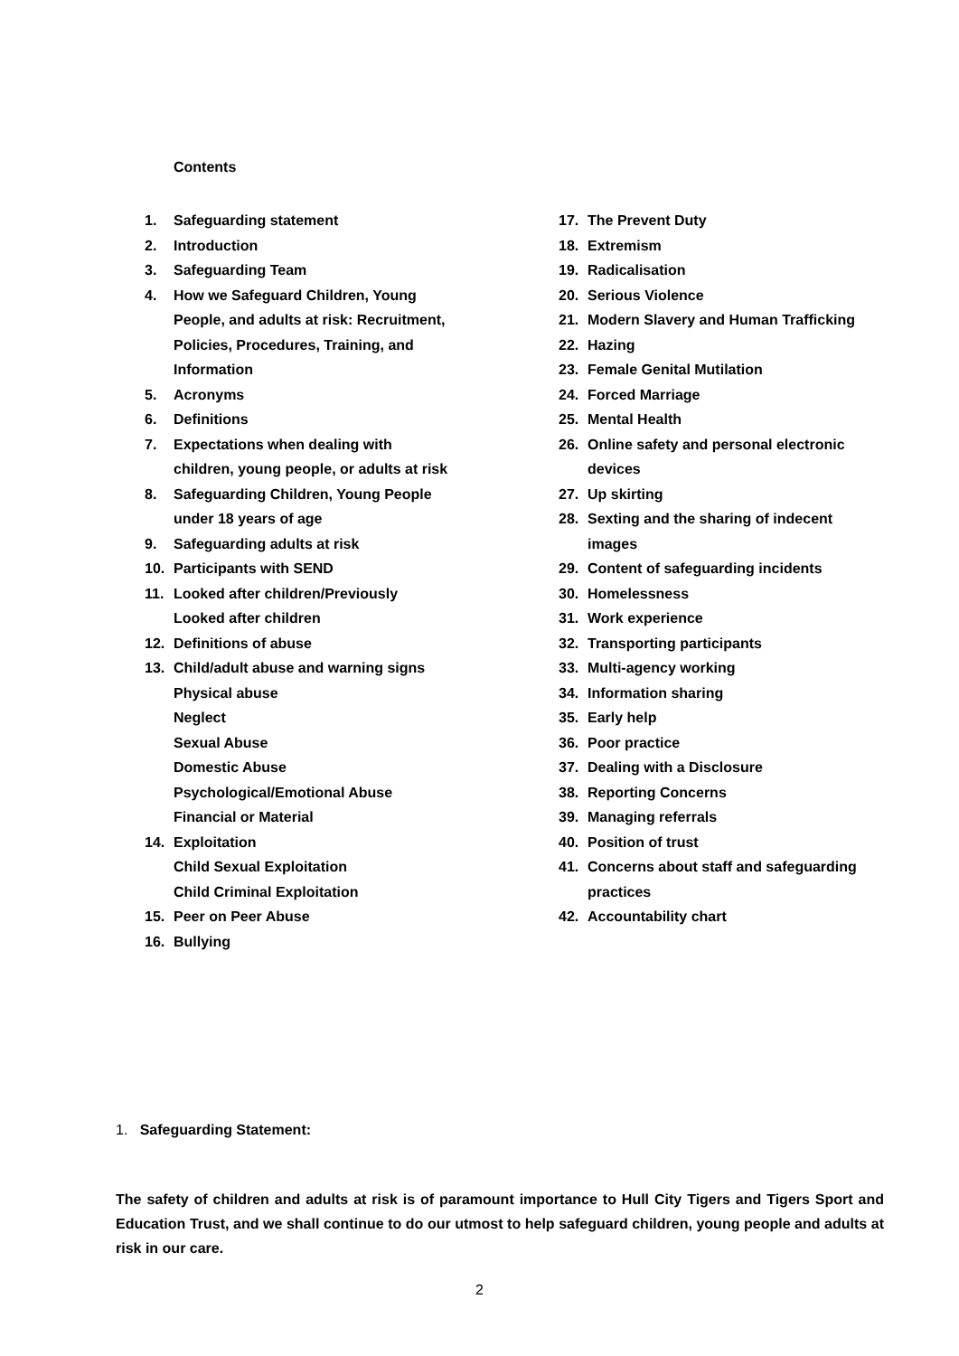Contents
1. Safeguarding statement
2. Introduction
3. Safeguarding Team
4. How we Safeguard Children, Young
People, and adults at risk: Recruitment,
Policies, Procedures, Training, and
Information
5. Acronyms
6. Definitions
7. Expectations when dealing with
children, young people, or adults at risk
8. Safeguarding Children, Young People
under 18 years of age
9. Safeguarding adults at risk
10. Participants with SEND
11. Looked after children/Previously
Looked after children
12. Definitions of abuse
13. Child/adult abuse and warning signs
Physical abuse
Neglect
Sexual Abuse
Domestic Abuse
Psychological/Emotional Abuse
Financial or Material
14. Exploitation
Child Sexual Exploitation
Child Criminal Exploitation
15. Peer on Peer Abuse
16. Bullying
17. The Prevent Duty
18. Extremism
19. Radicalisation
20. Serious Violence
21. Modern Slavery and Human Trafficking
22. Hazing
23. Female Genital Mutilation
24. Forced Marriage
25. Mental Health
26. Online safety and personal electronic
devices
27. Up skirting
28. Sexting and the sharing of indecent
images
29. Content of safeguarding incidents
30. Homelessness
31. Work experience
32. Transporting participants
33. Multi-agency working
34. Information sharing
35. Early help
36. Poor practice
37. Dealing with a Disclosure
38. Reporting Concerns
39. Managing referrals
40. Position of trust
41. Concerns about staff and safeguarding
practices
42. Accountability chart
1. Safeguarding Statement:
The safety of children and adults at risk is of paramount importance to Hull City Tigers and Tigers Sport and Education Trust, and we shall continue to do our utmost to help safeguard children, young people and adults at risk in our care.
2